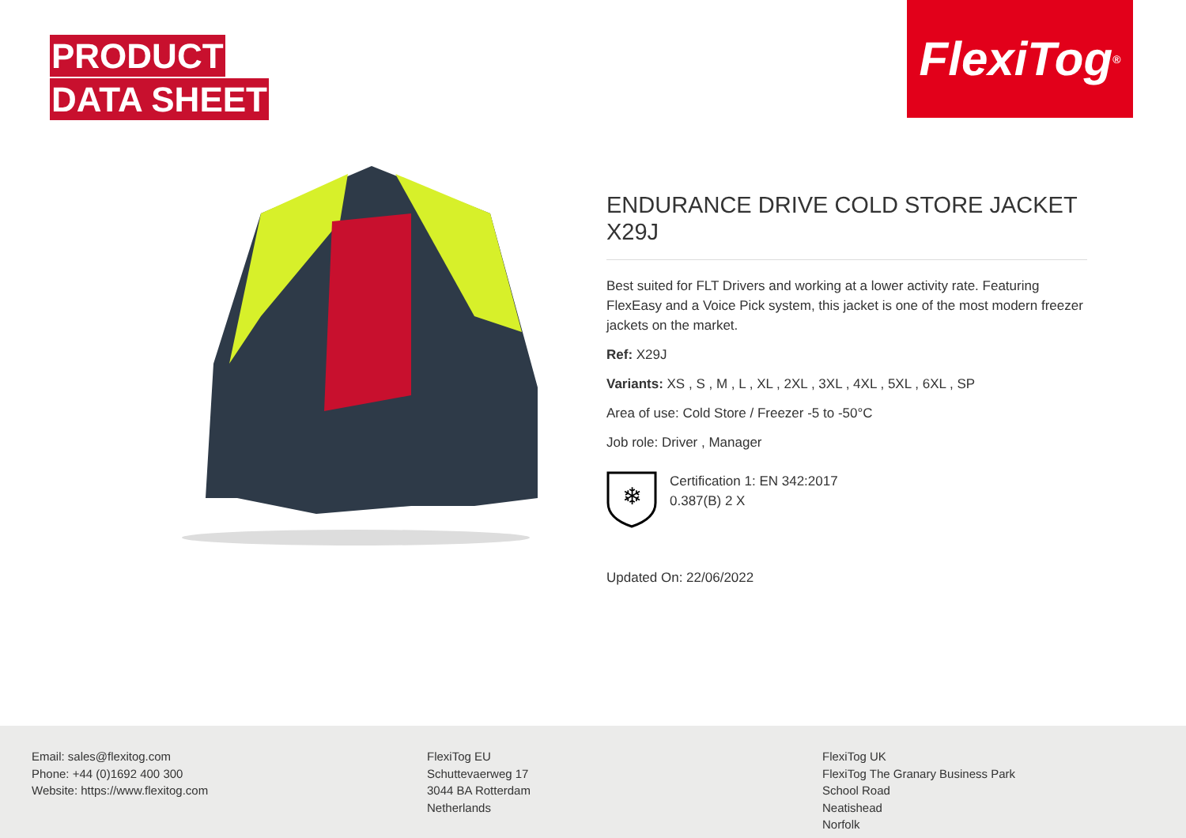PRODUCT
DATA SHEET
FlexiTog<sup>®</sup>
ENDURANCE DRIVE COLD STORE JACKET X29J
Best suited for FLT Drivers and working at a lower activity rate. Featuring FlexEasy and a Voice Pick system, this jacket is one of the most modern freezer jackets on the market.
Ref: X29J
Variants: XS , S , M , L , XL , 2XL , 3XL , 4XL , 5XL , 6XL , SP
Area of use: Cold Store / Freezer -5 to -50°C
Job role: Driver , Manager
❄
Certification 1: EN 342:2017
0.387(B) 2 X
Updated On: 22/06/2022
Email: sales@flexitog.com
Phone: +44 (0)1692 400 300
Website: https://www.flexitog.com
FlexiTog EU
Schuttevaerweg 17
3044 BA Rotterdam
Netherlands
FlexiTog UK
FlexiTog The Granary Business Park
School Road
Neatishead
Norfolk